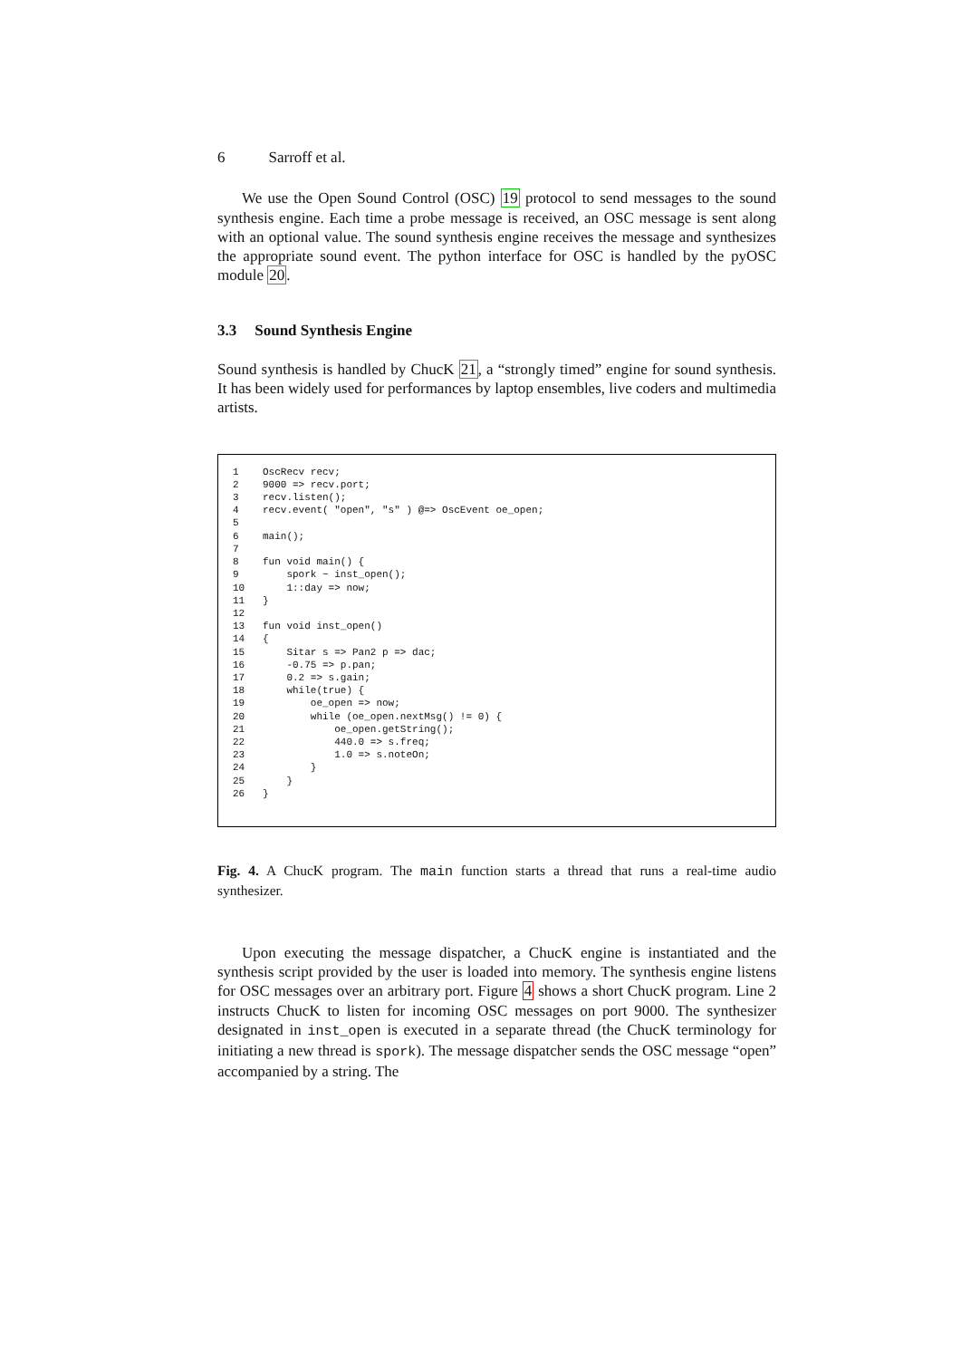6 Sarroff et al.
We use the Open Sound Control (OSC) 19 protocol to send messages to the sound synthesis engine. Each time a probe message is received, an OSC message is sent along with an optional value. The sound synthesis engine receives the message and synthesizes the appropriate sound event. The python interface for OSC is handled by the pyOSC module 20.
3.3 Sound Synthesis Engine
Sound synthesis is handled by ChucK 21, a “strongly timed” engine for sound synthesis. It has been widely used for performances by laptop ensembles, live coders and multimedia artists.
| 1 | OscRecv recv; |
| 2 | 9000 => recv.port; |
| 3 | recv.listen(); |
| 4 | recv.event( "open", "s" ) @=> OscEvent oe_open; |
| 5 | |
| 6 | main(); |
| 7 | |
| 8 | fun void main() { |
| 9 | spork ~ inst_open(); |
| 10 | 1::day => now; |
| 11 | } |
| 12 | |
| 13 | fun void inst_open() |
| 14 | { |
| 15 | Sitar s => Pan2 p => dac; |
| 16 | -0.75 => p.pan; |
| 17 | 0.2 => s.gain; |
| 18 | while(true) { |
| 19 | oe_open => now; |
| 20 | while (oe_open.nextMsg() != 0) { |
| 21 | oe_open.getString(); |
| 22 | 440.0 => s.freq; |
| 23 | 1.0 => s.noteOn; |
| 24 | } |
| 25 | } |
| 26 | } |
Fig. 4. A ChucK program. The main function starts a thread that runs a real-time audio synthesizer.
Upon executing the message dispatcher, a ChucK engine is instantiated and the synthesis script provided by the user is loaded into memory. The synthesis engine listens for OSC messages over an arbitrary port. Figure 4 shows a short ChucK program. Line 2 instructs ChucK to listen for incoming OSC messages on port 9000. The synthesizer designated in inst_open is executed in a separate thread (the ChucK terminology for initiating a new thread is spork). The message dispatcher sends the OSC message “open” accompanied by a string. The